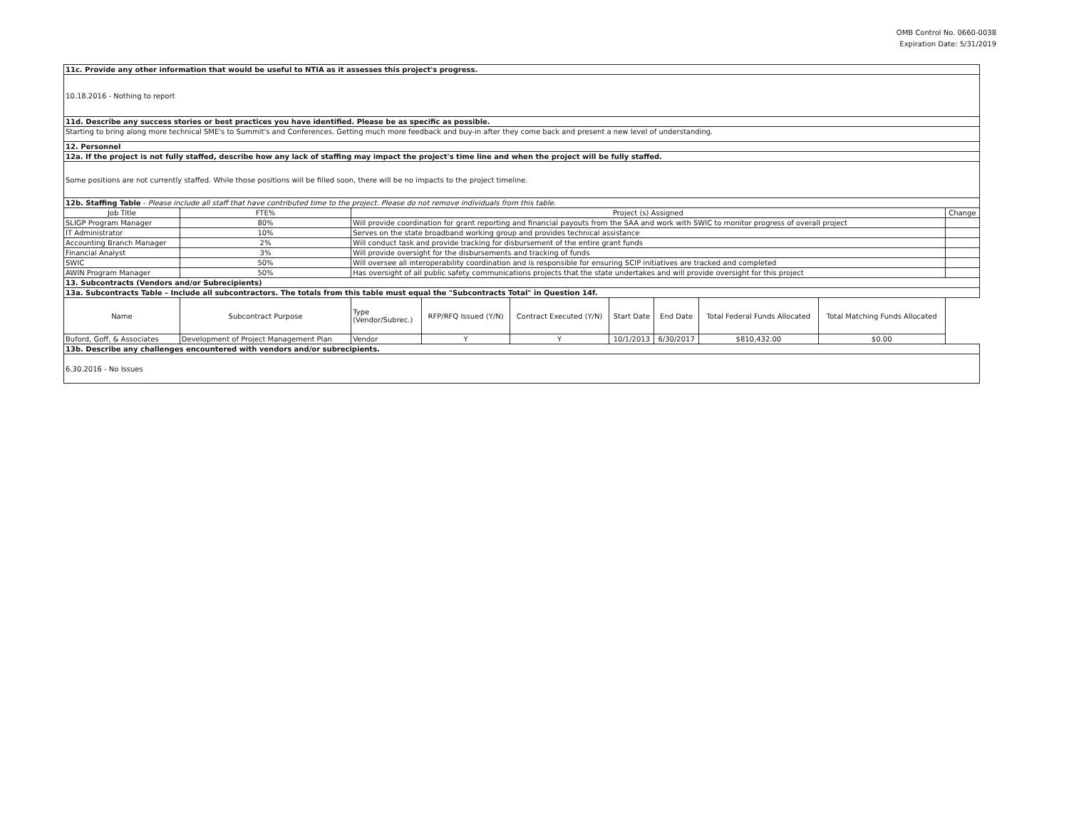OMB Control No. 0660-0038
Expiration Date: 5/31/2019
| 11c. Provide any other information that would be useful to NTIA as it assesses this project's progress. | | | | | | | | | |
| 10.18.2016 - Nothing to report | | | | | | | | | |
| 11d. Describe any success stories or best practices you have identified. Please be as specific as possible. | | | | | | | | | |
| Starting to bring along more technical SME's to Summit's and Conferences. Getting much more feedback and buy-in after they come back and present a new level of understanding. | | | | | | | | | |
| 12. Personnel | | | | | | | | | |
| 12a. If the project is not fully staffed, describe how any lack of staffing may impact the project's time line and when the project will be fully staffed. | | | | | | | | | |
| Some positions are not currently staffed. While those positions will be filled soon, there will be no impacts to the project timeline. | | | | | | | | | |
| 12b. Staffing Table - Please include all staff that have contributed time to the project. Please do not remove individuals from this table. | | | | | | | | | |
| Job Title | FTE% | Project (s) Assigned | | | | | | | Change |
| SLIGP Program Manager | 80% | Will provide coordination for grant reporting and financial payouts from the SAA and work with SWIC to monitor progress of overall project | | | | | | | |
| IT Administrator | 10% | Serves on the state broadband working group and provides technical assistance | | | | | | | |
| Accounting Branch Manager | 2% | Will conduct task and provide tracking for disbursement of the entire grant funds | | | | | | | |
| Financial Analyst | 3% | Will provide oversight for the disbursements and tracking of funds | | | | | | | |
| SWIC | 50% | Will oversee all interoperability coordination and is responsible for ensuring SCIP initiatives are tracked and completed | | | | | | | |
| AWIN Program Manager | 50% | Has oversight of all public safety communications projects that the state undertakes and will provide oversight for this project | | | | | | | |
| 13. Subcontracts (Vendors and/or Subrecipients) | | | | | | | | | |
| 13a. Subcontracts Table – Include all subcontractors. The totals from this table must equal the "Subcontracts Total" in Question 14f. | | | | | | | | | |
| Name | Subcontract Purpose | Type (Vendor/Subrec.) | RFP/RFQ Issued (Y/N) | Contract Executed (Y/N) | Start Date | End Date | Total Federal Funds Allocated | Total Matching Funds Allocated | |
| Buford, Goff, & Associates | Development of Project Management Plan | Vendor | Y | Y | 10/1/2013 | 6/30/2017 | $810,432.00 | $0.00 | |
| 13b. Describe any challenges encountered with vendors and/or subrecipients. | | | | | | | | | |
| 6.30.2016 - No Issues | | | | | | | | | |